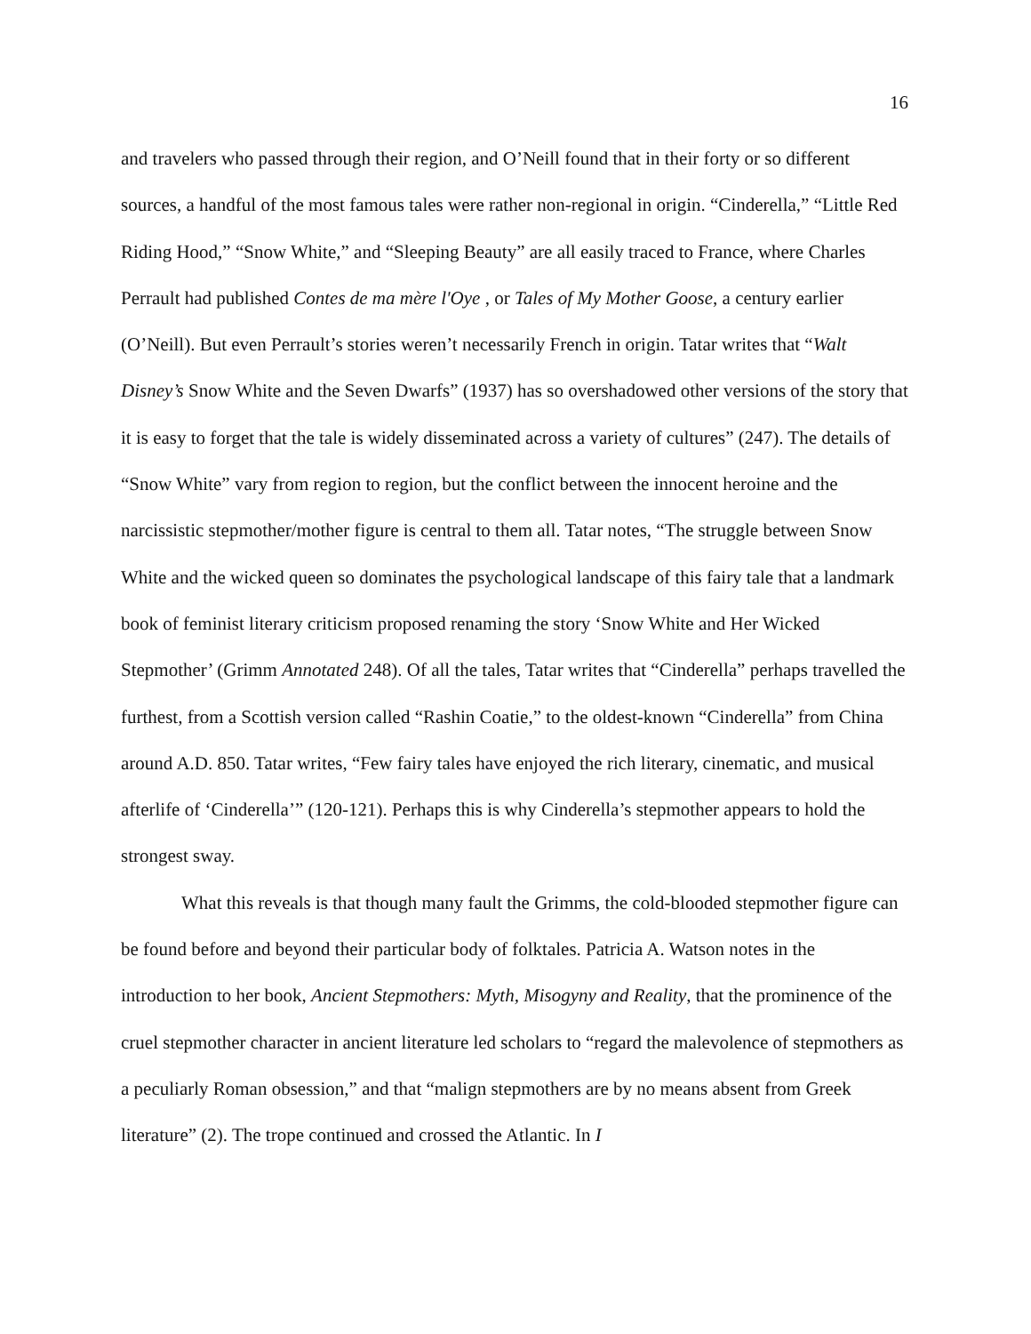16
and travelers who passed through their region, and O’Neill found that in their forty or so different sources, a handful of the most famous tales were rather non-regional in origin. “Cinderella,” “Little Red Riding Hood,” “Snow White,” and “Sleeping Beauty” are all easily traced to France, where Charles Perrault had published Contes de ma mère l'Oye , or Tales of My Mother Goose, a century earlier (O’Neill). But even Perrault’s stories weren’t necessarily French in origin. Tatar writes that “Walt Disney’s Snow White and the Seven Dwarfs” (1937) has so overshadowed other versions of the story that it is easy to forget that the tale is widely disseminated across a variety of cultures” (247). The details of “Snow White” vary from region to region, but the conflict between the innocent heroine and the narcissistic stepmother/mother figure is central to them all. Tatar notes, “The struggle between Snow White and the wicked queen so dominates the psychological landscape of this fairy tale that a landmark book of feminist literary criticism proposed renaming the story ‘Snow White and Her Wicked Stepmother’ (Grimm Annotated 248). Of all the tales, Tatar writes that “Cinderella” perhaps travelled the furthest, from a Scottish version called “Rashin Coatie,” to the oldest-known “Cinderella” from China around A.D. 850. Tatar writes, “Few fairy tales have enjoyed the rich literary, cinematic, and musical afterlife of ‘Cinderella’” (120-121). Perhaps this is why Cinderella’s stepmother appears to hold the strongest sway.
What this reveals is that though many fault the Grimms, the cold-blooded stepmother figure can be found before and beyond their particular body of folktales. Patricia A. Watson notes in the introduction to her book, Ancient Stepmothers: Myth, Misogyny and Reality, that the prominence of the cruel stepmother character in ancient literature led scholars to “regard the malevolence of stepmothers as a peculiarly Roman obsession,” and that “malign stepmothers are by no means absent from Greek literature” (2). The trope continued and crossed the Atlantic. In I